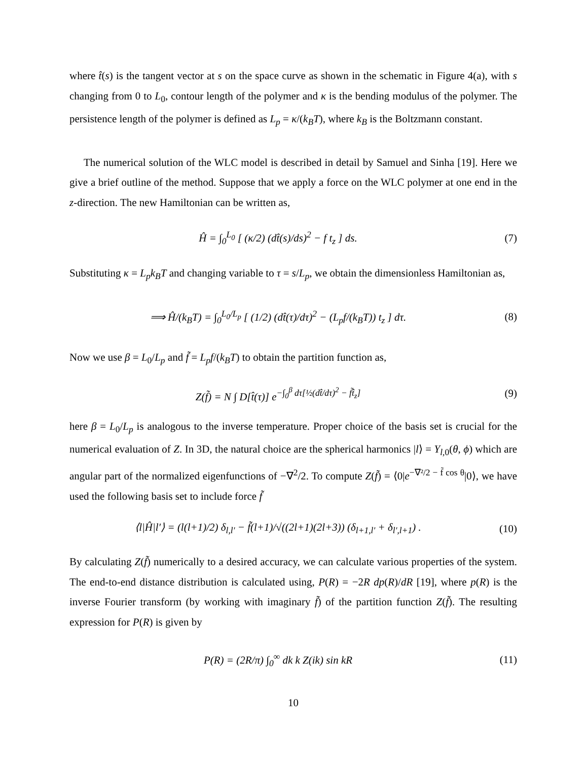where t̂(s) is the tangent vector at s on the space curve as shown in the schematic in Figure 4(a), with s changing from 0 to L<sub>0</sub>, contour length of the polymer and κ is the bending modulus of the polymer. The persistence length of the polymer is defined as L<sub>p</sub> = κ/(k<sub>B</sub>T), where k<sub>B</sub> is the Boltzmann constant.
The numerical solution of the WLC model is described in detail by Samuel and Sinha [19]. Here we give a brief outline of the method. Suppose that we apply a force on the WLC polymer at one end in the z-direction. The new Hamiltonian can be written as,
Ĥ = ∫<sub>0</sub><sup>L<sub>0</sub></sup> [ (κ/2) (dt̂(s)/ds)<sup>2</sup> − f t<sub>z</sub> ] ds.
(7)
Substituting κ = L<sub>p</sub>k<sub>B</sub>T and changing variable to τ = s/L<sub>p</sub>, we obtain the dimensionless Hamiltonian as,
⟹ Ĥ/(k<sub>B</sub>T) = ∫<sub>0</sub><sup>L<sub>0</sub>/L<sub>p</sub></sup> [ (1/2) (dt̂(τ)/dτ)<sup>2</sup> − (L<sub>p</sub>f/(k<sub>B</sub>T)) t<sub>z</sub> ] dτ.
(8)
Now we use β = L<sub>0</sub>/L<sub>p</sub> and f̃ = L<sub>p</sub>f/(k<sub>B</sub>T) to obtain the partition function as,
Z(f̃) = N ∫ D[t̂(τ)] e<sup>−∫<sub>0</sub><sup>β</sup> dτ[½(dt̂/dτ)<sup>2</sup> − f̃t̂<sub>z</sub>]</sup>
(9)
here β = L<sub>0</sub>/L<sub>p</sub> is analogous to the inverse temperature. Proper choice of the basis set is crucial for the numerical evaluation of Z. In 3D, the natural choice are the spherical harmonics |l⟩ = Y<sub>l,0</sub>(θ, ϕ) which are angular part of the normalized eigenfunctions of −∇<sup>2</sup>/2. To compute Z(f̃) = ⟨0|e<sup>−∇²/2 − f̃ cos θ</sup>|0⟩, we have used the following basis set to include force f̃
⟨l|Ĥ|l′⟩ = (l(l+1)/2) δ<sub>l,l′</sub> − f̃(l+1)/√((2l+1)(2l+3)) (δ<sub>l+1,l′</sub> + δ<sub>l′,l+1</sub>) .
(10)
By calculating Z(f̃) numerically to a desired accuracy, we can calculate various properties of the system. The end-to-end distance distribution is calculated using, P(R) = −2R dp(R)/dR [19], where p(R) is the inverse Fourier transform (by working with imaginary f̃) of the partition function Z(f̃). The resulting expression for P(R) is given by
P(R) = (2R/π) ∫<sub>0</sub><sup>∞</sup> dk k Z(ik) sin kR
(11)
10